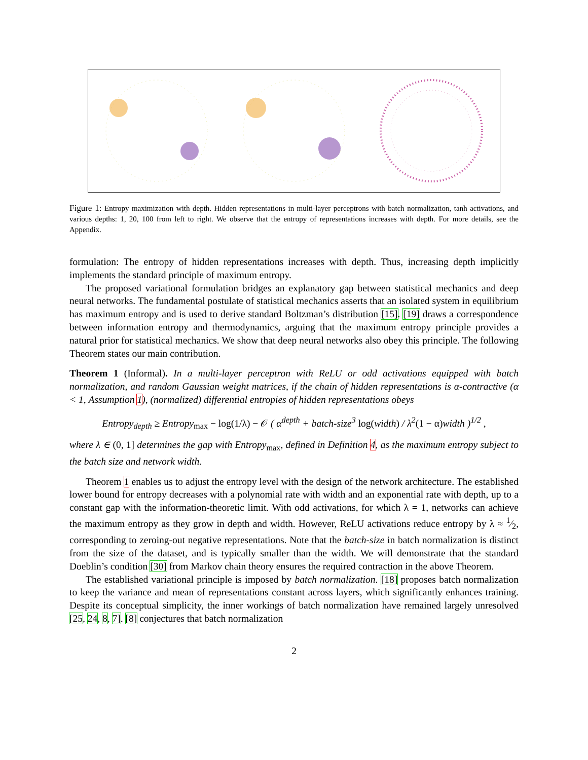Figure 1: Entropy maximization with depth. Hidden representations in multi-layer perceptrons with batch normalization, tanh activations, and various depths: 1, 20, 100 from left to right. We observe that the entropy of representations increases with depth. For more details, see the Appendix.
formulation: The entropy of hidden representations increases with depth. Thus, increasing depth implicitly implements the standard principle of maximum entropy.
The proposed variational formulation bridges an explanatory gap between statistical mechanics and deep neural networks. The fundamental postulate of statistical mechanics asserts that an isolated system in equilibrium has maximum entropy and is used to derive standard Boltzman’s distribution [15]. [19] draws a correspondence between information entropy and thermodynamics, arguing that the maximum entropy principle provides a natural prior for statistical mechanics. We show that deep neural networks also obey this principle. The following Theorem states our main contribution.
Theorem 1 (Informal). In a multi-layer perceptron with ReLU or odd activations equipped with batch normalization, and random Gaussian weight matrices, if the chain of hidden representations is α-contractive (α < 1, Assumption 1), (normalized) differential entropies of hidden representations obeys
Entropy<sub>depth</sub> ≥ Entropy<sub>max</sub> − log(1/λ) − 𝒪 ( α<sup>depth</sup> + batch-size<sup>3</sup> log(width) / λ<sup>2</sup>(1 − α) width )<sup>1/2</sup> ,
where λ ∈ (0, 1] determines the gap with Entropy<sub>max</sub>, defined in Definition 4, as the maximum entropy subject to the batch size and network width.
Theorem 1 enables us to adjust the entropy level with the design of the network architecture. The established lower bound for entropy decreases with a polynomial rate with width and an exponential rate with depth, up to a constant gap with the information-theoretic limit. With odd activations, for which λ = 1, networks can achieve the maximum entropy as they grow in depth and width. However, ReLU activations reduce entropy by λ ≈ 1⁄2, corresponding to zeroing-out negative representations. Note that the batch-size in batch normalization is distinct from the size of the dataset, and is typically smaller than the width. We will demonstrate that the standard Doeblin’s condition [30] from Markov chain theory ensures the required contraction in the above Theorem.
The established variational principle is imposed by batch normalization. [18] proposes batch normalization to keep the variance and mean of representations constant across layers, which significantly enhances training. Despite its conceptual simplicity, the inner workings of batch normalization have remained largely unresolved [25, 24, 8, 7]. [8] conjectures that batch normalization
2